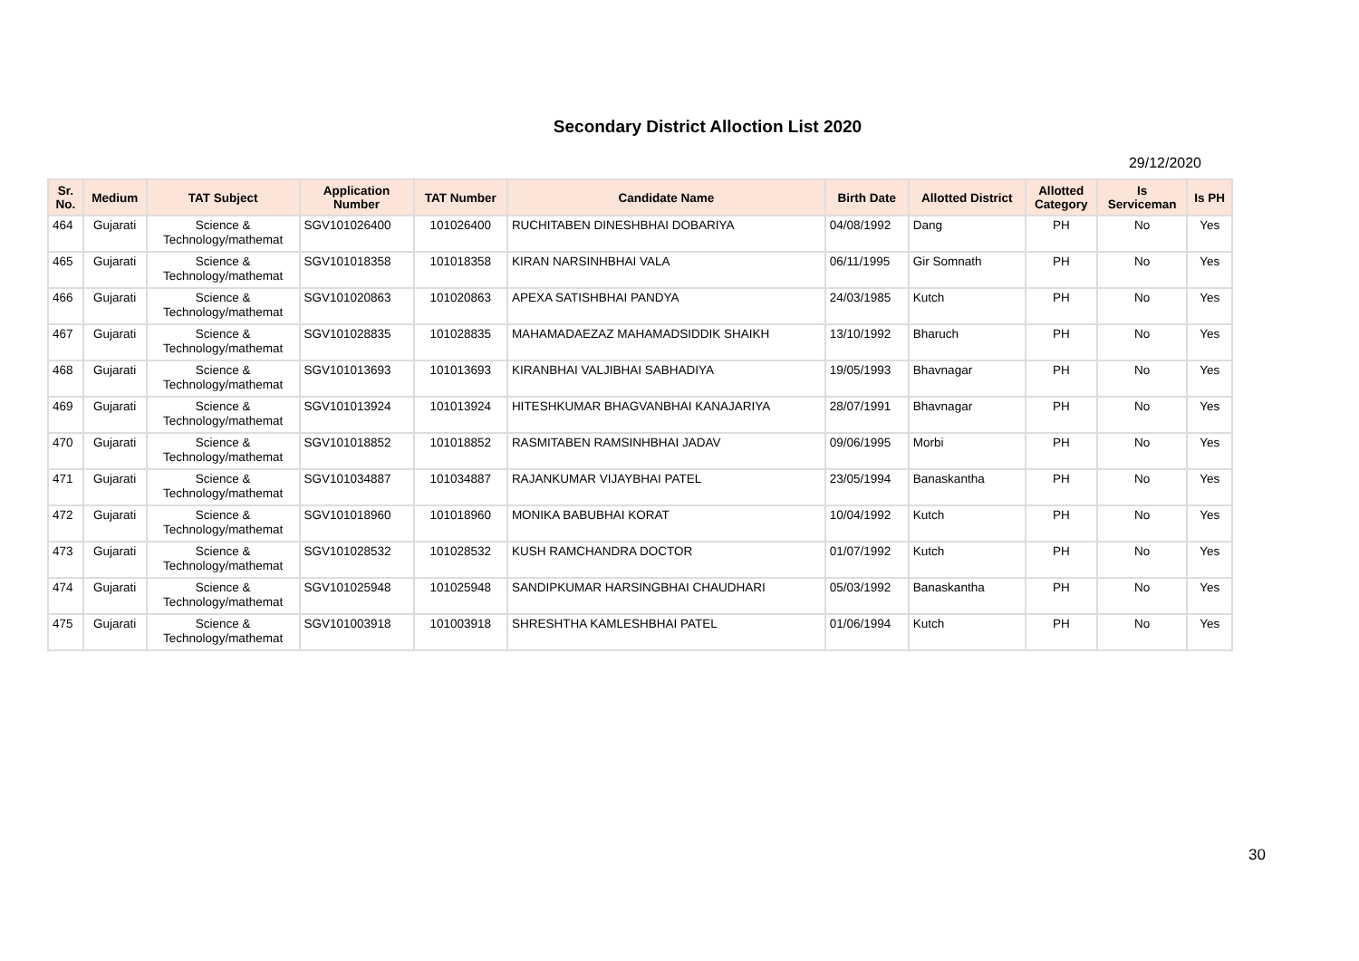Secondary District Alloction List 2020
29/12/2020
| Sr. No. | Medium | TAT Subject | Application Number | TAT Number | Candidate Name | Birth Date | Allotted District | Allotted Category | Is Serviceman | Is PH |
| --- | --- | --- | --- | --- | --- | --- | --- | --- | --- | --- |
| 464 | Gujarati | Science & Technology/mathemat | SGV101026400 | 101026400 | RUCHITABEN DINESHBHAI DOBARIYA | 04/08/1992 | Dang | PH | No | Yes |
| 465 | Gujarati | Science & Technology/mathemat | SGV101018358 | 101018358 | KIRAN NARSINHBHAI VALA | 06/11/1995 | Gir Somnath | PH | No | Yes |
| 466 | Gujarati | Science & Technology/mathemat | SGV101020863 | 101020863 | APEXA SATISHBHAI PANDYA | 24/03/1985 | Kutch | PH | No | Yes |
| 467 | Gujarati | Science & Technology/mathemat | SGV101028835 | 101028835 | MAHAMADAEZAZ MAHAMADSIDDIK SHAIKH | 13/10/1992 | Bharuch | PH | No | Yes |
| 468 | Gujarati | Science & Technology/mathemat | SGV101013693 | 101013693 | KIRANBHAI VALJIBHAI SABHADIYA | 19/05/1993 | Bhavnagar | PH | No | Yes |
| 469 | Gujarati | Science & Technology/mathemat | SGV101013924 | 101013924 | HITESHKUMAR BHAGVANBHAI KANAJARIYA | 28/07/1991 | Bhavnagar | PH | No | Yes |
| 470 | Gujarati | Science & Technology/mathemat | SGV101018852 | 101018852 | RASMITABEN RAMSINHBHAI JADAV | 09/06/1995 | Morbi | PH | No | Yes |
| 471 | Gujarati | Science & Technology/mathemat | SGV101034887 | 101034887 | RAJANKUMAR VIJAYBHAI PATEL | 23/05/1994 | Banaskantha | PH | No | Yes |
| 472 | Gujarati | Science & Technology/mathemat | SGV101018960 | 101018960 | MONIKA BABUBHAI KORAT | 10/04/1992 | Kutch | PH | No | Yes |
| 473 | Gujarati | Science & Technology/mathemat | SGV101028532 | 101028532 | KUSH RAMCHANDRA DOCTOR | 01/07/1992 | Kutch | PH | No | Yes |
| 474 | Gujarati | Science & Technology/mathemat | SGV101025948 | 101025948 | SANDIPKUMAR HARSINGBHAI CHAUDHARI | 05/03/1992 | Banaskantha | PH | No | Yes |
| 475 | Gujarati | Science & Technology/mathemat | SGV101003918 | 101003918 | SHRESHTHA KAMLESHBHAI PATEL | 01/06/1994 | Kutch | PH | No | Yes |
30